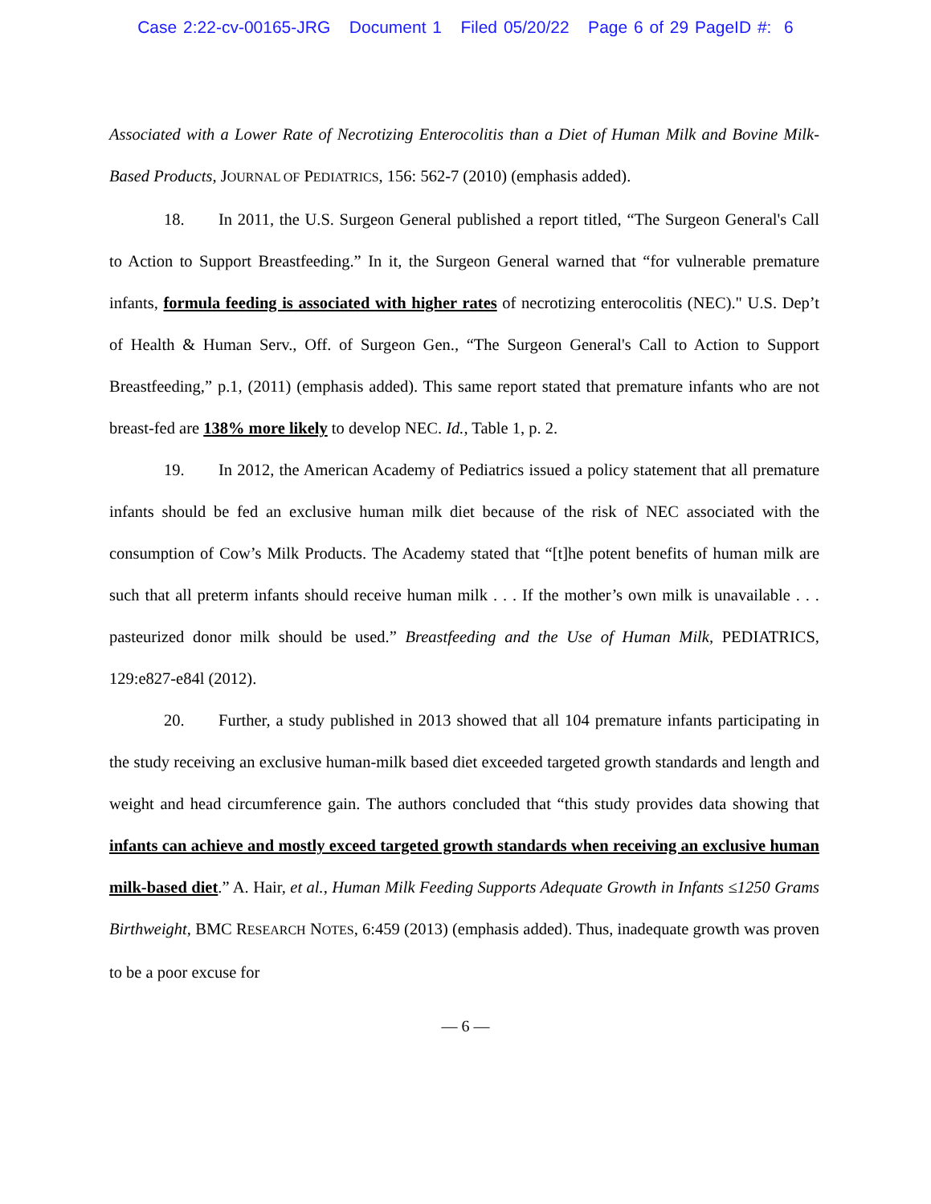Case 2:22-cv-00165-JRG Document 1 Filed 05/20/22 Page 6 of 29 PageID #: 6
Associated with a Lower Rate of Necrotizing Enterocolitis than a Diet of Human Milk and Bovine Milk-Based Products, JOURNAL OF PEDIATRICS, 156: 562-7 (2010) (emphasis added).
18. In 2011, the U.S. Surgeon General published a report titled, “The Surgeon General's Call to Action to Support Breastfeeding.” In it, the Surgeon General warned that “for vulnerable premature infants, formula feeding is associated with higher rates of necrotizing enterocolitis (NEC)." U.S. Dep’t of Health & Human Serv., Off. of Surgeon Gen., “The Surgeon General's Call to Action to Support Breastfeeding,” p.1, (2011) (emphasis added). This same report stated that premature infants who are not breast-fed are 138% more likely to develop NEC. Id., Table 1, p. 2.
19. In 2012, the American Academy of Pediatrics issued a policy statement that all premature infants should be fed an exclusive human milk diet because of the risk of NEC associated with the consumption of Cow’s Milk Products. The Academy stated that “[t]he potent benefits of human milk are such that all preterm infants should receive human milk . . . If the mother’s own milk is unavailable . . . pasteurized donor milk should be used.” Breastfeeding and the Use of Human Milk, PEDIATRICS, 129:e827-e84l (2012).
20. Further, a study published in 2013 showed that all 104 premature infants participating in the study receiving an exclusive human-milk based diet exceeded targeted growth standards and length and weight and head circumference gain. The authors concluded that “this study provides data showing that infants can achieve and mostly exceed targeted growth standards when receiving an exclusive human milk-based diet.” A. Hair, et al., Human Milk Feeding Supports Adequate Growth in Infants ≤1250 Grams Birthweight, BMC RESEARCH NOTES, 6:459 (2013) (emphasis added). Thus, inadequate growth was proven to be a poor excuse for
— 6 —